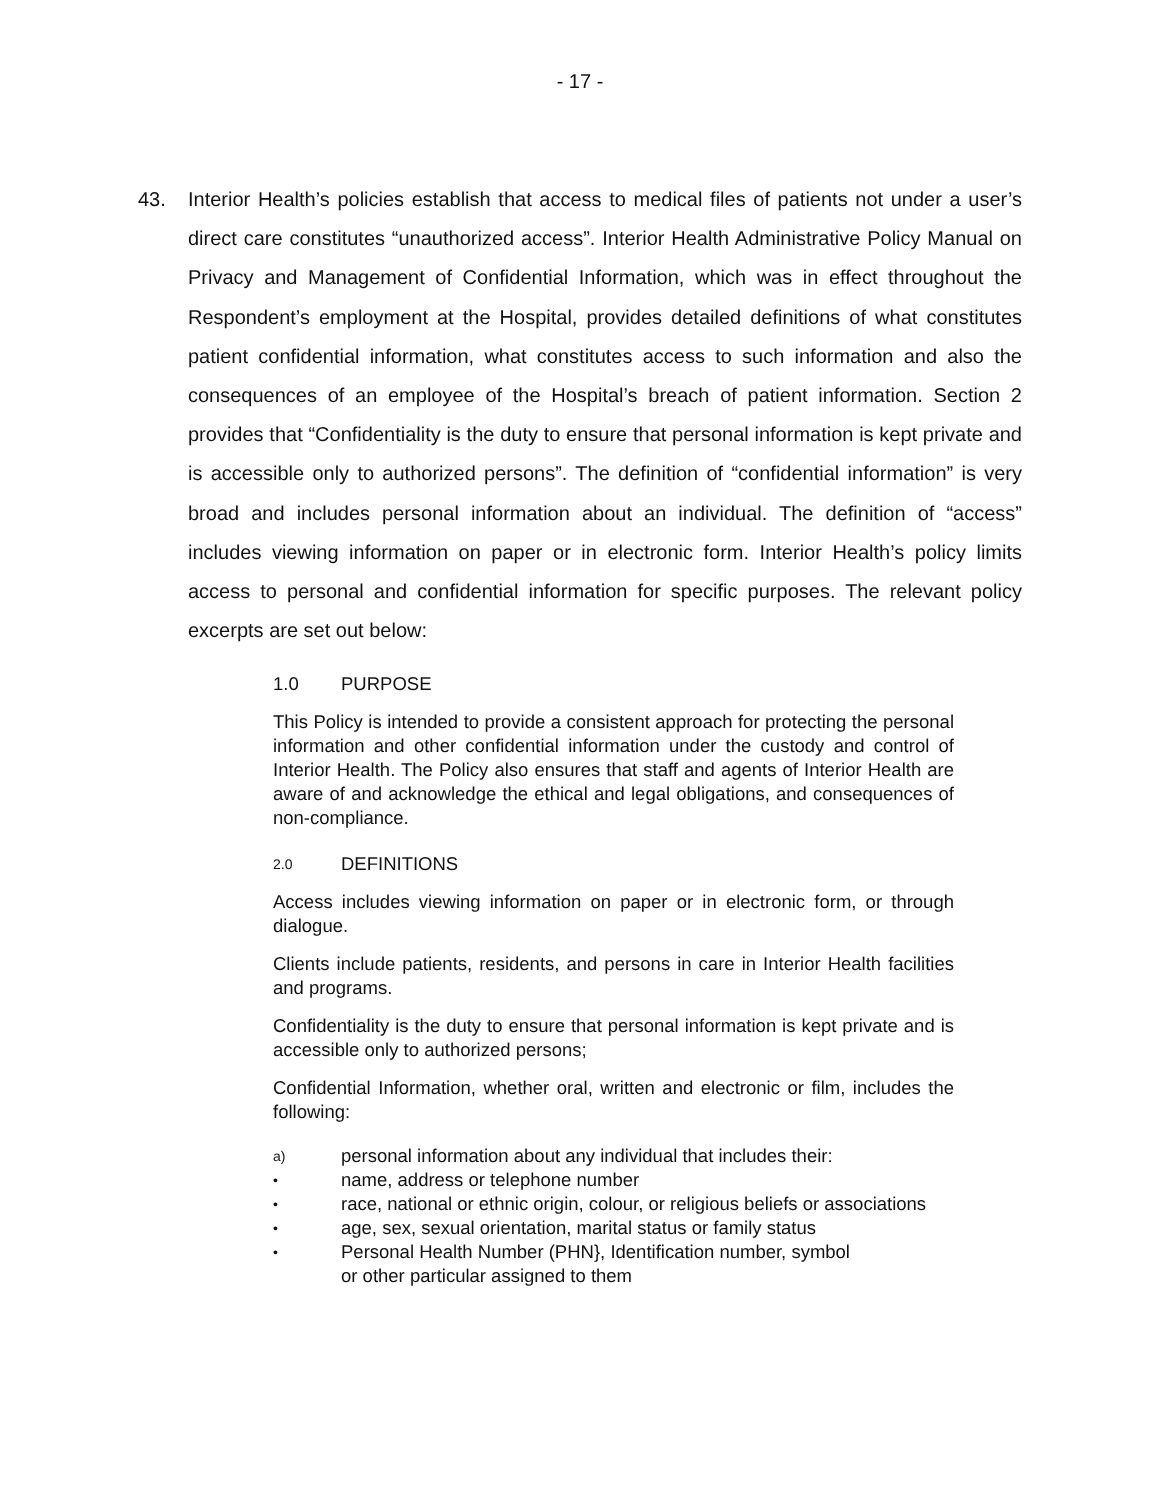- 17 -
43. Interior Health’s policies establish that access to medical files of patients not under a user’s direct care constitutes “unauthorized access”. Interior Health Administrative Policy Manual on Privacy and Management of Confidential Information, which was in effect throughout the Respondent’s employment at the Hospital, provides detailed definitions of what constitutes patient confidential information, what constitutes access to such information and also the consequences of an employee of the Hospital’s breach of patient information. Section 2 provides that “Confidentiality is the duty to ensure that personal information is kept private and is accessible only to authorized persons”. The definition of “confidential information” is very broad and includes personal information about an individual. The definition of “access” includes viewing information on paper or in electronic form. Interior Health’s policy limits access to personal and confidential information for specific purposes. The relevant policy excerpts are set out below:
1.0 PURPOSE
This Policy is intended to provide a consistent approach for protecting the personal information and other confidential information under the custody and control of Interior Health. The Policy also ensures that staff and agents of Interior Health are aware of and acknowledge the ethical and legal obligations, and consequences of non-compliance.
2.0 DEFINITIONS
Access includes viewing information on paper or in electronic form, or through dialogue.
Clients include patients, residents, and persons in care in Interior Health facilities and programs.
Confidentiality is the duty to ensure that personal information is kept private and is accessible only to authorized persons;
Confidential Information, whether oral, written and electronic or film, includes the following:
a) personal information about any individual that includes their:
• name, address or telephone number
• race, national or ethnic origin, colour, or religious beliefs or associations
• age, sex, sexual orientation, marital status or family status
• Personal Health Number (PHN}, Identification number, symbol
or other particular assigned to them